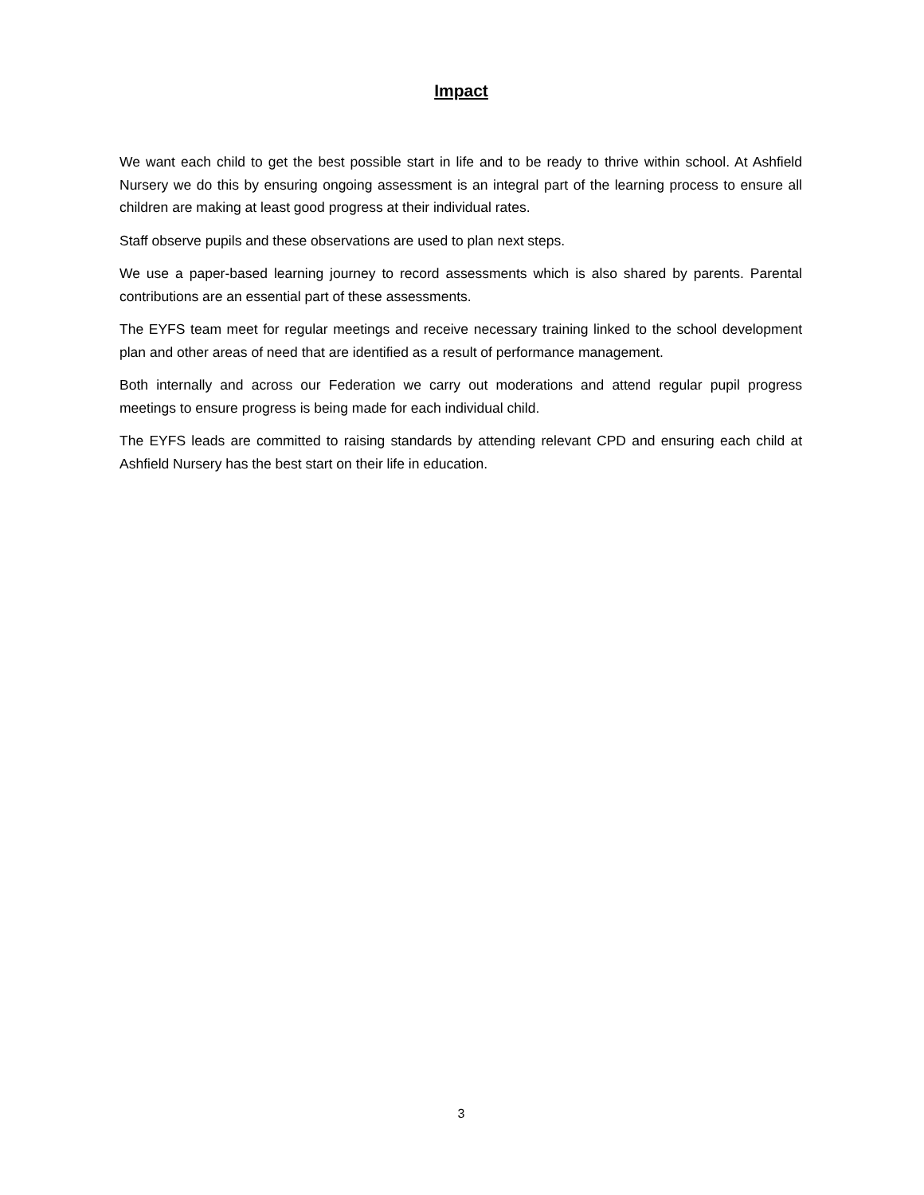Impact
We want each child to get the best possible start in life and to be ready to thrive within school. At Ashfield Nursery we do this by ensuring ongoing assessment is an integral part of the learning process to ensure all children are making at least good progress at their individual rates.
Staff observe pupils and these observations are used to plan next steps.
We use a paper-based learning journey to record assessments which is also shared by parents. Parental contributions are an essential part of these assessments.
The EYFS team meet for regular meetings and receive necessary training linked to the school development plan and other areas of need that are identified as a result of performance management.
Both internally and across our Federation we carry out moderations and attend regular pupil progress meetings to ensure progress is being made for each individual child.
The EYFS leads are committed to raising standards by attending relevant CPD and ensuring each child at Ashfield Nursery has the best start on their life in education.
3